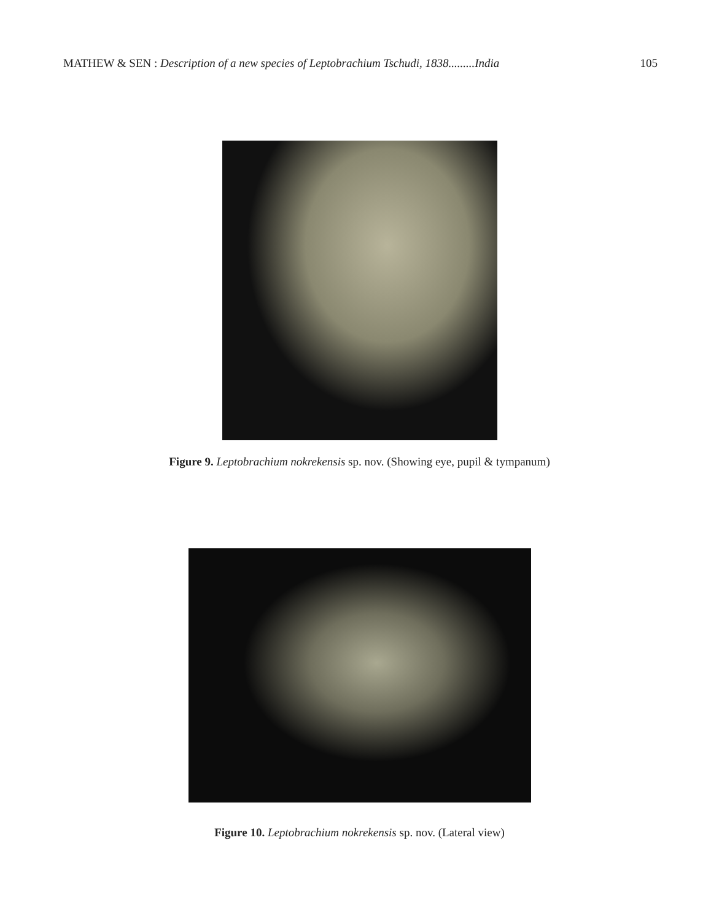MATHEW & SEN : Description of a new species of Leptobrachium Tschudi, 1838.........India 105
Figure 9. Leptobrachium nokrekensis sp. nov. (Showing eye, pupil & tympanum)
Figure 10. Leptobrachium nokrekensis sp. nov. (Lateral view)